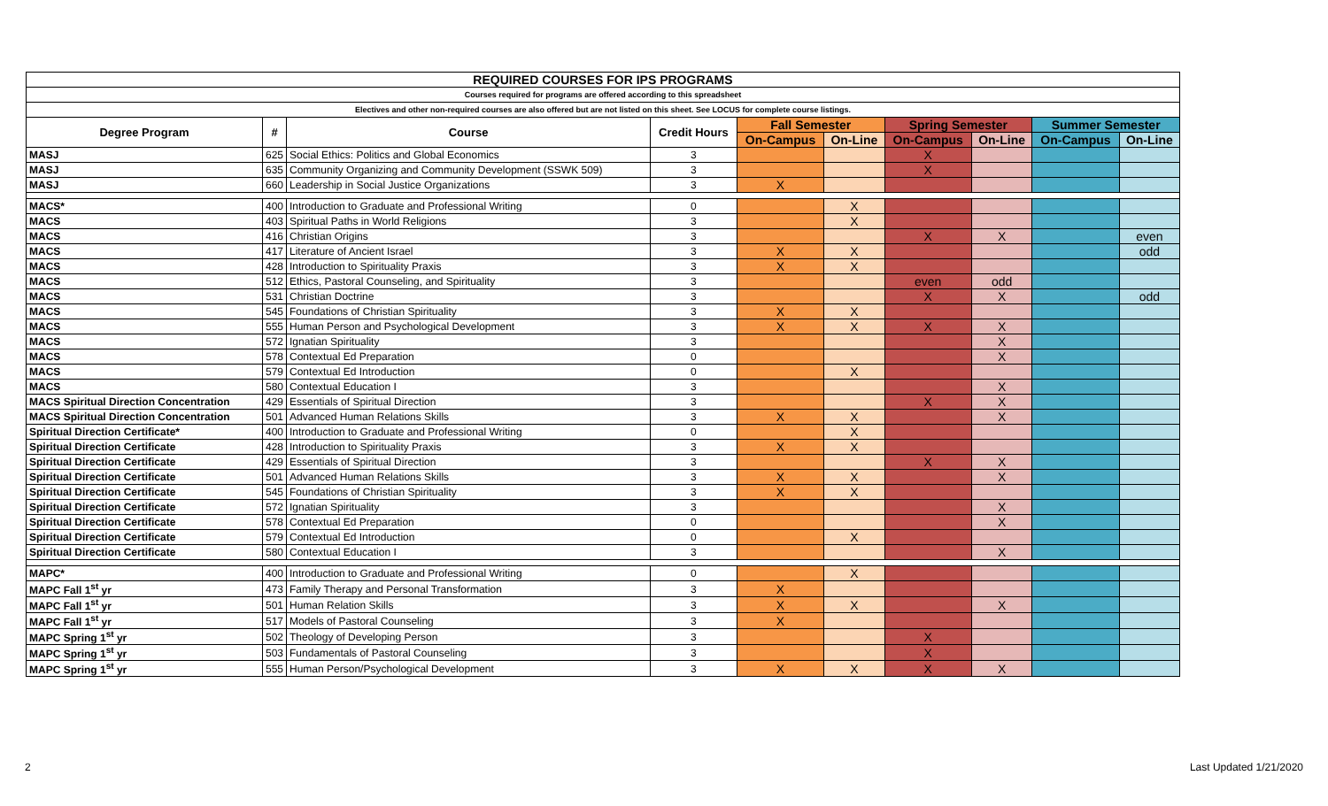| REQUIRED COURSES FOR IPS PROGRAMS | | | | | | | | | |
| Courses required for programs are offered according to this spreadsheet | | | | | | | | | |
| Electives and other non-required courses are also offered but are not listed on this sheet. See LOCUS for complete course listings. | | | | | | | | | |
| Degree Program | # | Course | Credit Hours | Fall Semester | | Spring Semester | | Summer Semester | |
| | | | | On-Campus | On-Line | On-Campus | On-Line | On-Campus | On-Line |
| MASJ | 625 | Social Ethics: Politics and Global Economics | 3 | | | X | | | |
| MASJ | 635 | Community Organizing and Community Development (SSWK 509) | 3 | | | X | | | |
| MASJ | 660 | Leadership in Social Justice Organizations | 3 | X | | | | | |
| MACS* | 400 | Introduction to Graduate and Professional Writing | 0 | | X | | | | |
| MACS | 403 | Spiritual Paths in World Religions | 3 | | X | | | | |
| MACS | 416 | Christian Origins | 3 | | | X | X | | even |
| MACS | 417 | Literature of Ancient Israel | 3 | X | X | | | | odd |
| MACS | 428 | Introduction to Spirituality Praxis | 3 | X | X | | | | |
| MACS | 512 | Ethics, Pastoral Counseling, and Spirituality | 3 | | | even | odd | | |
| MACS | 531 | Christian Doctrine | 3 | | | X | X | | odd |
| MACS | 545 | Foundations of Christian Spirituality | 3 | X | X | | | | |
| MACS | 555 | Human Person and Psychological Development | 3 | X | X | X | X | | |
| MACS | 572 | Ignatian Spirituality | 3 | | | | X | | |
| MACS | 578 | Contextual Ed Preparation | 0 | | | | X | | |
| MACS | 579 | Contextual Ed Introduction | 0 | | X | | | | |
| MACS | 580 | Contextual Education I | 3 | | | | X | | |
| MACS Spiritual Direction Concentration | 429 | Essentials of Spiritual Direction | 3 | | | X | X | | |
| MACS Spiritual Direction Concentration | 501 | Advanced Human Relations Skills | 3 | X | X | | X | | |
| Spiritual Direction Certificate* | 400 | Introduction to Graduate and Professional Writing | 0 | | X | | | | |
| Spiritual Direction Certificate | 428 | Introduction to Spirituality Praxis | 3 | X | X | | | | |
| Spiritual Direction Certificate | 429 | Essentials of Spiritual Direction | 3 | | | X | X | | |
| Spiritual Direction Certificate | 501 | Advanced Human Relations Skills | 3 | X | X | | X | | |
| Spiritual Direction Certificate | 545 | Foundations of Christian Spirituality | 3 | X | X | | | | |
| Spiritual Direction Certificate | 572 | Ignatian Spirituality | 3 | | | | X | | |
| Spiritual Direction Certificate | 578 | Contextual Ed Preparation | 0 | | | | X | | |
| Spiritual Direction Certificate | 579 | Contextual Ed Introduction | 0 | | X | | | | |
| Spiritual Direction Certificate | 580 | Contextual Education I | 3 | | | | X | | |
| MAPC* | 400 | Introduction to Graduate and Professional Writing | 0 | | X | | | | |
| MAPC Fall 1<sup>st</sup> yr | 473 | Family Therapy and Personal Transformation | 3 | X | | | | | |
| MAPC Fall 1<sup>st</sup> yr | 501 | Human Relation Skills | 3 | X | X | | X | | |
| MAPC Fall 1<sup>st</sup> yr | 517 | Models of Pastoral Counseling | 3 | X | | | | | |
| MAPC Spring 1<sup>st</sup> yr | 502 | Theology of Developing Person | 3 | | | X | | | |
| MAPC Spring 1<sup>st</sup> yr | 503 | Fundamentals of Pastoral Counseling | 3 | | | X | | | |
| MAPC Spring 1<sup>st</sup> yr | 555 | Human Person/Psychological Development | 3 | X | X | X | X | | |
2 Last Updated 1/21/2020